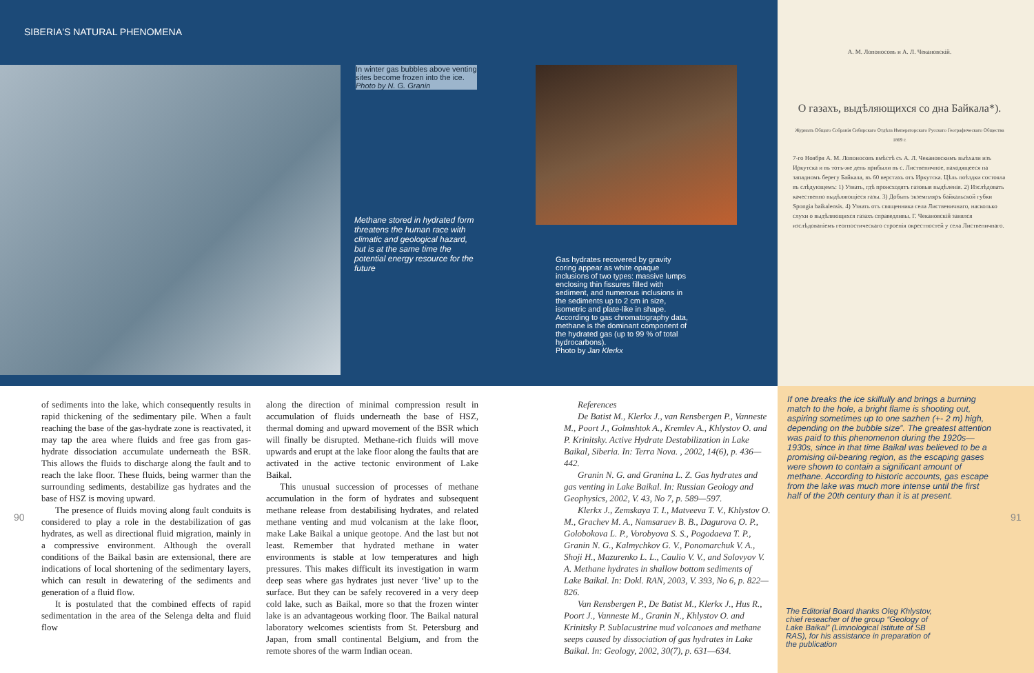SIBERIA'S NATURAL PHENOMENA
In winter gas bubbles above venting sites become frozen into the ice.
Photo by N. G. Granin
Methane stored in hydrated form threatens the human race with climatic and geological hazard, but is at the same time the potential energy resource for the future
Gas hydrates recovered by gravity coring appear as white opaque inclusions of two types: massive lumps enclosing thin fissures filled with sediment, and numerous inclusions in the sediments up to 2 cm in size, isometric and plate-like in shape. According to gas chromatography data, methane is the dominant component of the hydrated gas (up to 99 % of total hydrocarbons).
Photo by Jan Klerkx
А. М. Лопоносовъ и А. Л. Чекановскій.
О газахъ, выдѣляющихся со дна Байкала*).
Журналъ Общаго Собранія Сибирскаго Отдѣла Императорскаго Русскаго Географическаго Общества 1869 г.
7-го Ноября А. М. Лопоносовъ вмѣстѣ съ А. Л. Чекановскимъ выѣхали изъ Иркутска и въ тотъ-же день прибыли въ с. Лиственичное, находящееся на западномъ берегу Байкала, въ 60 верстахъ отъ Иркутска. Цѣль поѣздки состояла въ слѣдующемъ: 1) Узнать, гдѣ происходятъ газовыя выдѣленія. 2) Изслѣдовать качественно выдѣляющіеся газы. 3) Добыть экземпляръ байкальской губки Spongia baikalensis. 4) Узнать отъ священника села Лиственичнаго, насколько слухи о выдѣляющихся газахъ справедливы. Г. Чекановскій занялся изслѣдованіемъ геогностическаго строенія окрестностей у села Лиственичнаго.
of sediments into the lake, which consequently results in rapid thickening of the sedimentary pile. When a fault reaching the base of the gas-hydrate zone is reactivated, it may tap the area where fluids and free gas from gas-hydrate dissociation accumulate underneath the BSR. This allows the fluids to discharge along the fault and to reach the lake floor. These fluids, being warmer than the surrounding sediments, destabilize gas hydrates and the base of HSZ is moving upward.
The presence of fluids moving along fault conduits is considered to play a role in the destabilization of gas hydrates, as well as directional fluid migration, mainly in a compressive environment. Although the overall conditions of the Baikal basin are extensional, there are indications of local shortening of the sedimentary layers, which can result in dewatering of the sediments and generation of a fluid flow.
It is postulated that the combined effects of rapid sedimentation in the area of the Selenga delta and fluid flow
along the direction of minimal compression result in accumulation of fluids underneath the base of HSZ, thermal doming and upward movement of the BSR which will finally be disrupted. Methane-rich fluids will move upwards and erupt at the lake floor along the faults that are activated in the active tectonic environment of Lake Baikal.
This unusual succession of processes of methane accumulation in the form of hydrates and subsequent methane release from destabilising hydrates, and related methane venting and mud volcanism at the lake floor, make Lake Baikal a unique geotope. And the last but not least. Remember that hydrated methane in water environments is stable at low temperatures and high pressures. This makes difficult its investigation in warm deep seas where gas hydrates just never ‘live’ up to the surface. But they can be safely recovered in a very deep cold lake, such as Baikal, more so that the frozen winter lake is an advantageous working floor. The Baikal natural laboratory welcomes scientists from St. Petersburg and Japan, from small continental Belgium, and from the remote shores of the warm Indian ocean.
References
De Batist M., Klerkx J., van Rensbergen P., Vanneste M., Poort J., Golmshtok A., Kremlev A., Khlystov O. and P. Krinitsky. Active Hydrate Destabilization in Lake Baikal, Siberia. In: Terra Nova. , 2002, 14(6), p. 436—442.
Granin N. G. and Granina L. Z. Gas hydrates and gas venting in Lake Baikal. In: Russian Geology and Geophysics, 2002, V. 43, No 7, p. 589—597.
Klerkx J., Zemskaya T. I., Matveeva T. V., Khlystov O. M., Grachev M. A., Namsaraev B. B., Dagurova O. P., Golobokova L. P., Vorobyova S. S., Pogodaeva T. P., Granin N. G., Kalmychkov G. V., Ponomarchuk V. A., Shoji H., Mazurenko L. L., Caulio V. V., and Solovyov V. A. Methane hydrates in shallow bottom sediments of Lake Baikal. In: Dokl. RAN, 2003, V. 393, No 6, p. 822—826.
Van Rensbergen P., De Batist M., Klerkx J., Hus R., Poort J., Vanneste M., Granin N., Khlystov O. and Krinitsky P. Sublacustrine mud volcanoes and methane seeps caused by dissociation of gas hydrates in Lake Baikal. In: Geology, 2002, 30(7), p. 631—634.
If one breaks the ice skilfully and brings a burning match to the hole, a bright flame is shooting out, aspiring sometimes up to one sazhen (+- 2 m) high, depending on the bubble size”. The greatest attention was paid to this phenomenon during the 1920s—1930s, since in that time Baikal was believed to be a promising oil-bearing region, as the escaping gases were shown to contain a significant amount of methane. According to historic accounts, gas escape from the lake was much more intense until the first half of the 20th century than it is at present.
The Editorial Board thanks Oleg Khlystov, chief reseacher of the group “Geology of Lake Baikal” (Limnological Istitute of SB RAS), for his assistance in preparation of the publication
90 91